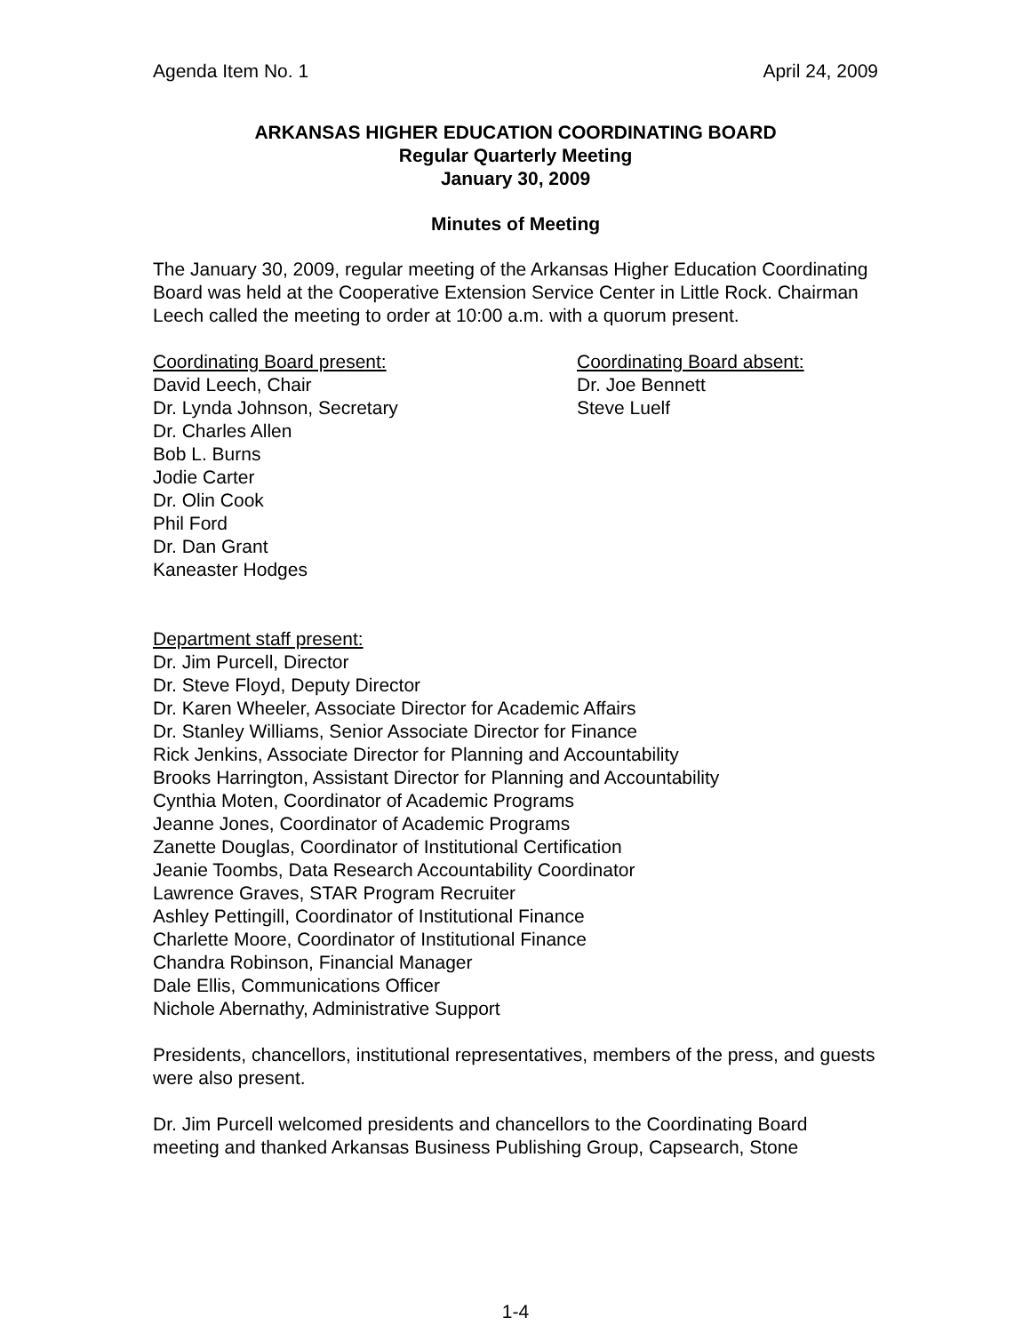Agenda Item No. 1 April 24, 2009
ARKANSAS HIGHER EDUCATION COORDINATING BOARD
Regular Quarterly Meeting
January 30, 2009
Minutes of Meeting
The January 30, 2009, regular meeting of the Arkansas Higher Education Coordinating Board was held at the Cooperative Extension Service Center in Little Rock. Chairman Leech called the meeting to order at 10:00 a.m. with a quorum present.
Coordinating Board present:
David Leech, Chair
Dr. Lynda Johnson, Secretary
Dr. Charles Allen
Bob L. Burns
Jodie Carter
Dr. Olin Cook
Phil Ford
Dr. Dan Grant
Kaneaster Hodges
Coordinating Board absent:
Dr. Joe Bennett
Steve Luelf
Department staff present:
Dr. Jim Purcell, Director
Dr. Steve Floyd, Deputy Director
Dr. Karen Wheeler, Associate Director for Academic Affairs
Dr. Stanley Williams, Senior Associate Director for Finance
Rick Jenkins, Associate Director for Planning and Accountability
Brooks Harrington, Assistant Director for Planning and Accountability
Cynthia Moten, Coordinator of Academic Programs
Jeanne Jones, Coordinator of Academic Programs
Zanette Douglas, Coordinator of Institutional Certification
Jeanie Toombs, Data Research Accountability Coordinator
Lawrence Graves, STAR Program Recruiter
Ashley Pettingill, Coordinator of Institutional Finance
Charlette Moore, Coordinator of Institutional Finance
Chandra Robinson, Financial Manager
Dale Ellis, Communications Officer
Nichole Abernathy, Administrative Support
Presidents, chancellors, institutional representatives, members of the press, and guests were also present.
Dr. Jim Purcell welcomed presidents and chancellors to the Coordinating Board meeting and thanked Arkansas Business Publishing Group, Capsearch, Stone
1-4